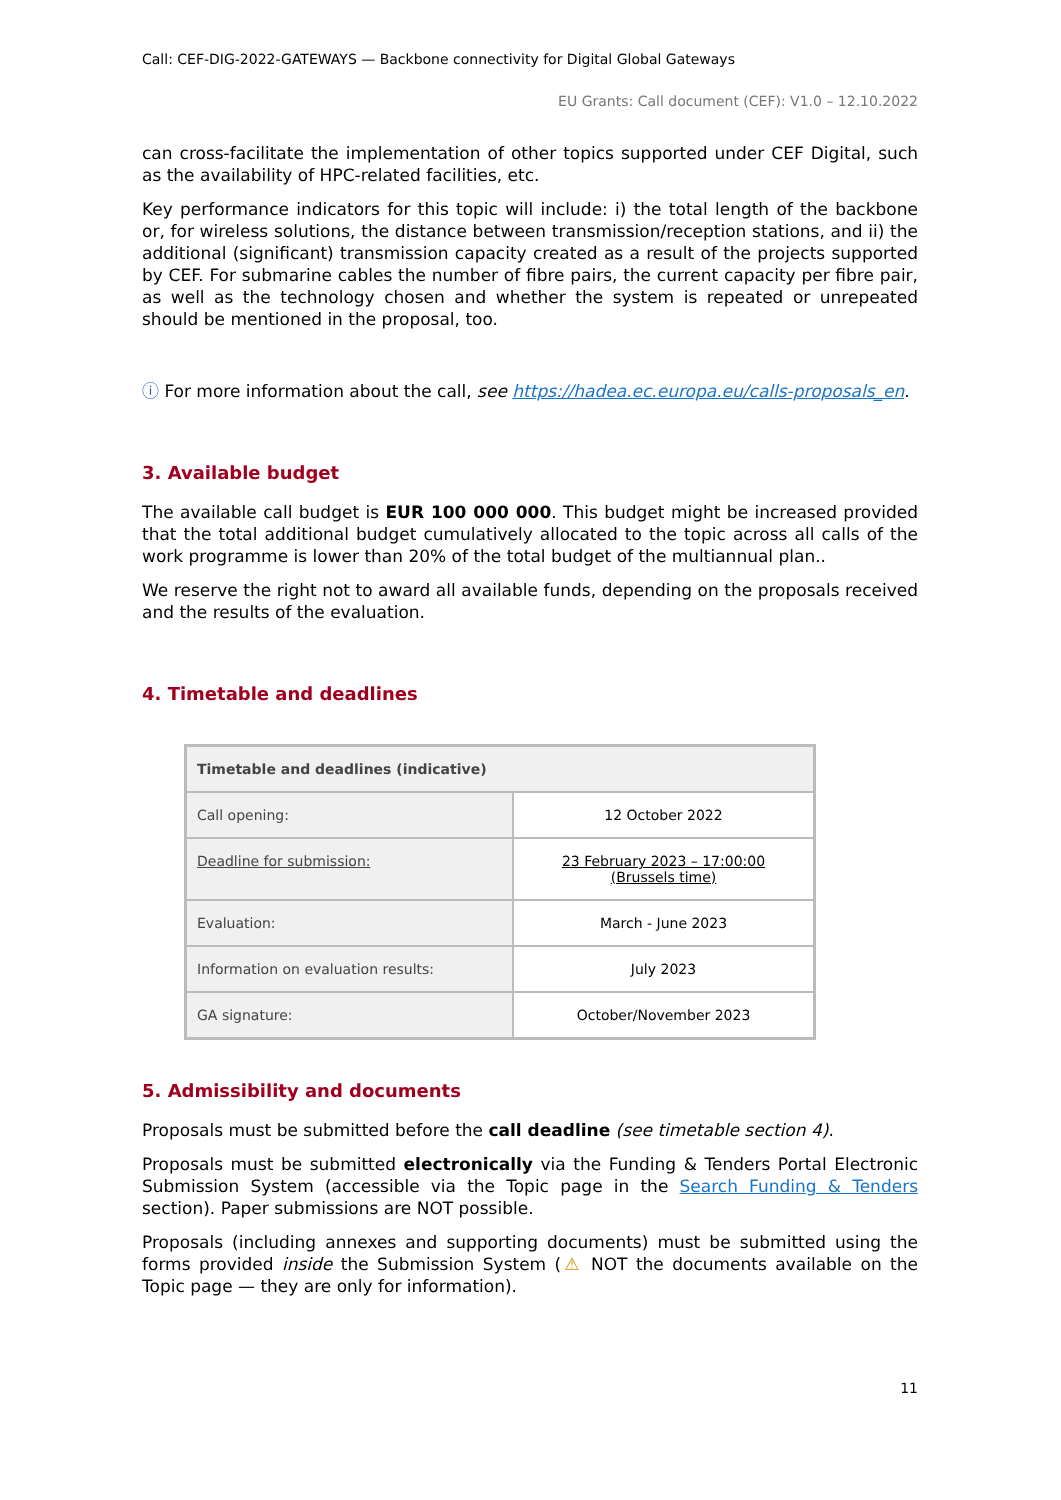Call: CEF-DIG-2022-GATEWAYS — Backbone connectivity for Digital Global Gateways
EU Grants: Call document (CEF): V1.0 – 12.10.2022
can cross-facilitate the implementation of other topics supported under CEF Digital, such as the availability of HPC-related facilities, etc.
Key performance indicators for this topic will include: i) the total length of the backbone or, for wireless solutions, the distance between transmission/reception stations, and ii) the additional (significant) transmission capacity created as a result of the projects supported by CEF. For submarine cables the number of fibre pairs, the current capacity per fibre pair, as well as the technology chosen and whether the system is repeated or unrepeated should be mentioned in the proposal, too.
ⓘ For more information about the call, see https://hadea.ec.europa.eu/calls-proposals_en.
3. Available budget
The available call budget is EUR 100 000 000. This budget might be increased provided that the total additional budget cumulatively allocated to the topic across all calls of the work programme is lower than 20% of the total budget of the multiannual plan..
We reserve the right not to award all available funds, depending on the proposals received and the results of the evaluation.
4. Timetable and deadlines
| Timetable and deadlines (indicative) | |
| --- | --- |
| Call opening: | 12 October 2022 |
| Deadline for submission: | 23 February 2023 – 17:00:00 (Brussels time) |
| Evaluation: | March - June 2023 |
| Information on evaluation results: | July 2023 |
| GA signature: | October/November 2023 |
5. Admissibility and documents
Proposals must be submitted before the call deadline (see timetable section 4).
Proposals must be submitted electronically via the Funding & Tenders Portal Electronic Submission System (accessible via the Topic page in the Search Funding & Tenders section). Paper submissions are NOT possible.
Proposals (including annexes and supporting documents) must be submitted using the forms provided inside the Submission System (⚠ NOT the documents available on the Topic page — they are only for information).
11